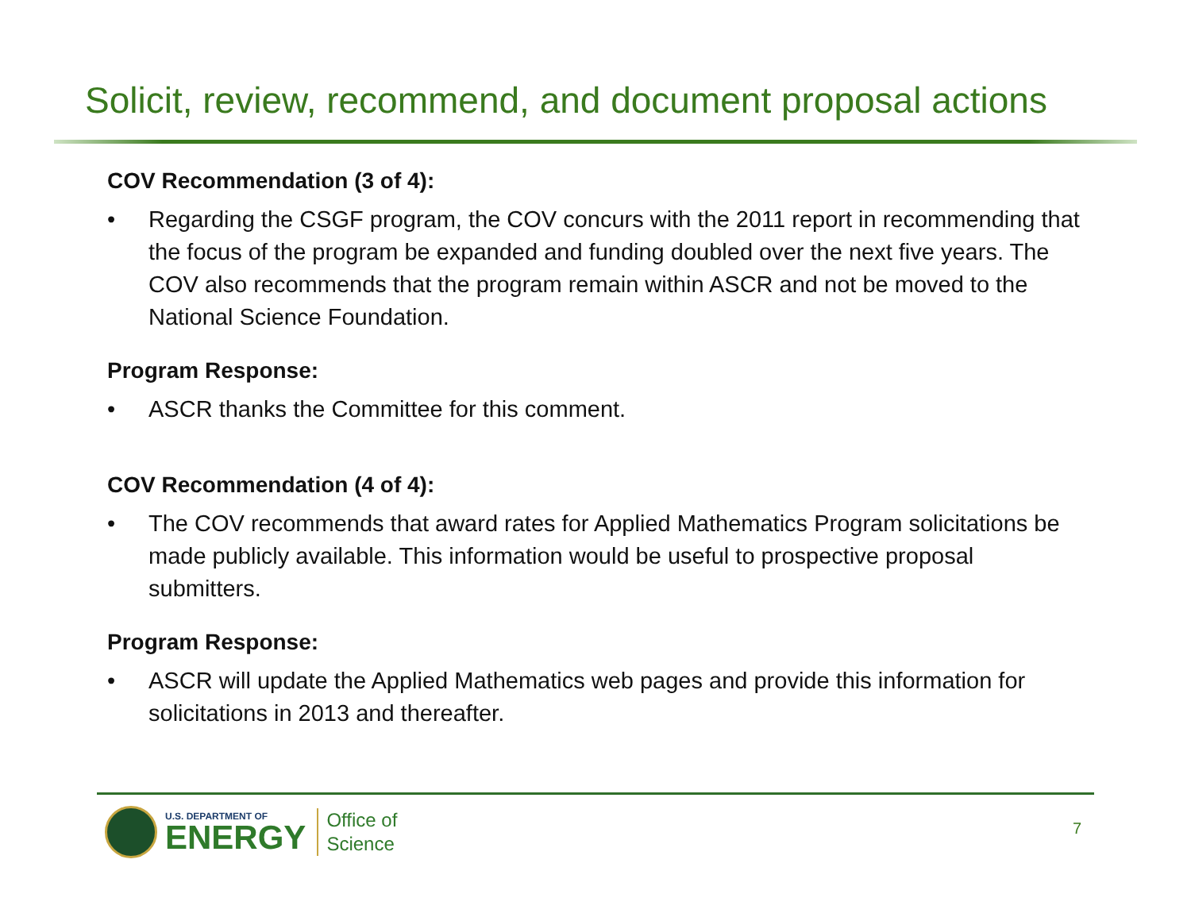Solicit, review, recommend, and document proposal actions
COV Recommendation (3 of 4):
• Regarding the CSGF program, the COV concurs with the 2011 report in recommending that the focus of the program be expanded and funding doubled over the next five years. The COV also recommends that the program remain within ASCR and not be moved to the National Science Foundation.
Program Response:
• ASCR thanks the Committee for this comment.
COV Recommendation (4 of 4):
• The COV recommends that award rates for Applied Mathematics Program solicitations be made publicly available. This information would be useful to prospective proposal submitters.
Program Response:
• ASCR will update the Applied Mathematics web pages and provide this information for solicitations in 2013 and thereafter.
U.S. DEPARTMENT OF
ENERGY
Office of
Science
7